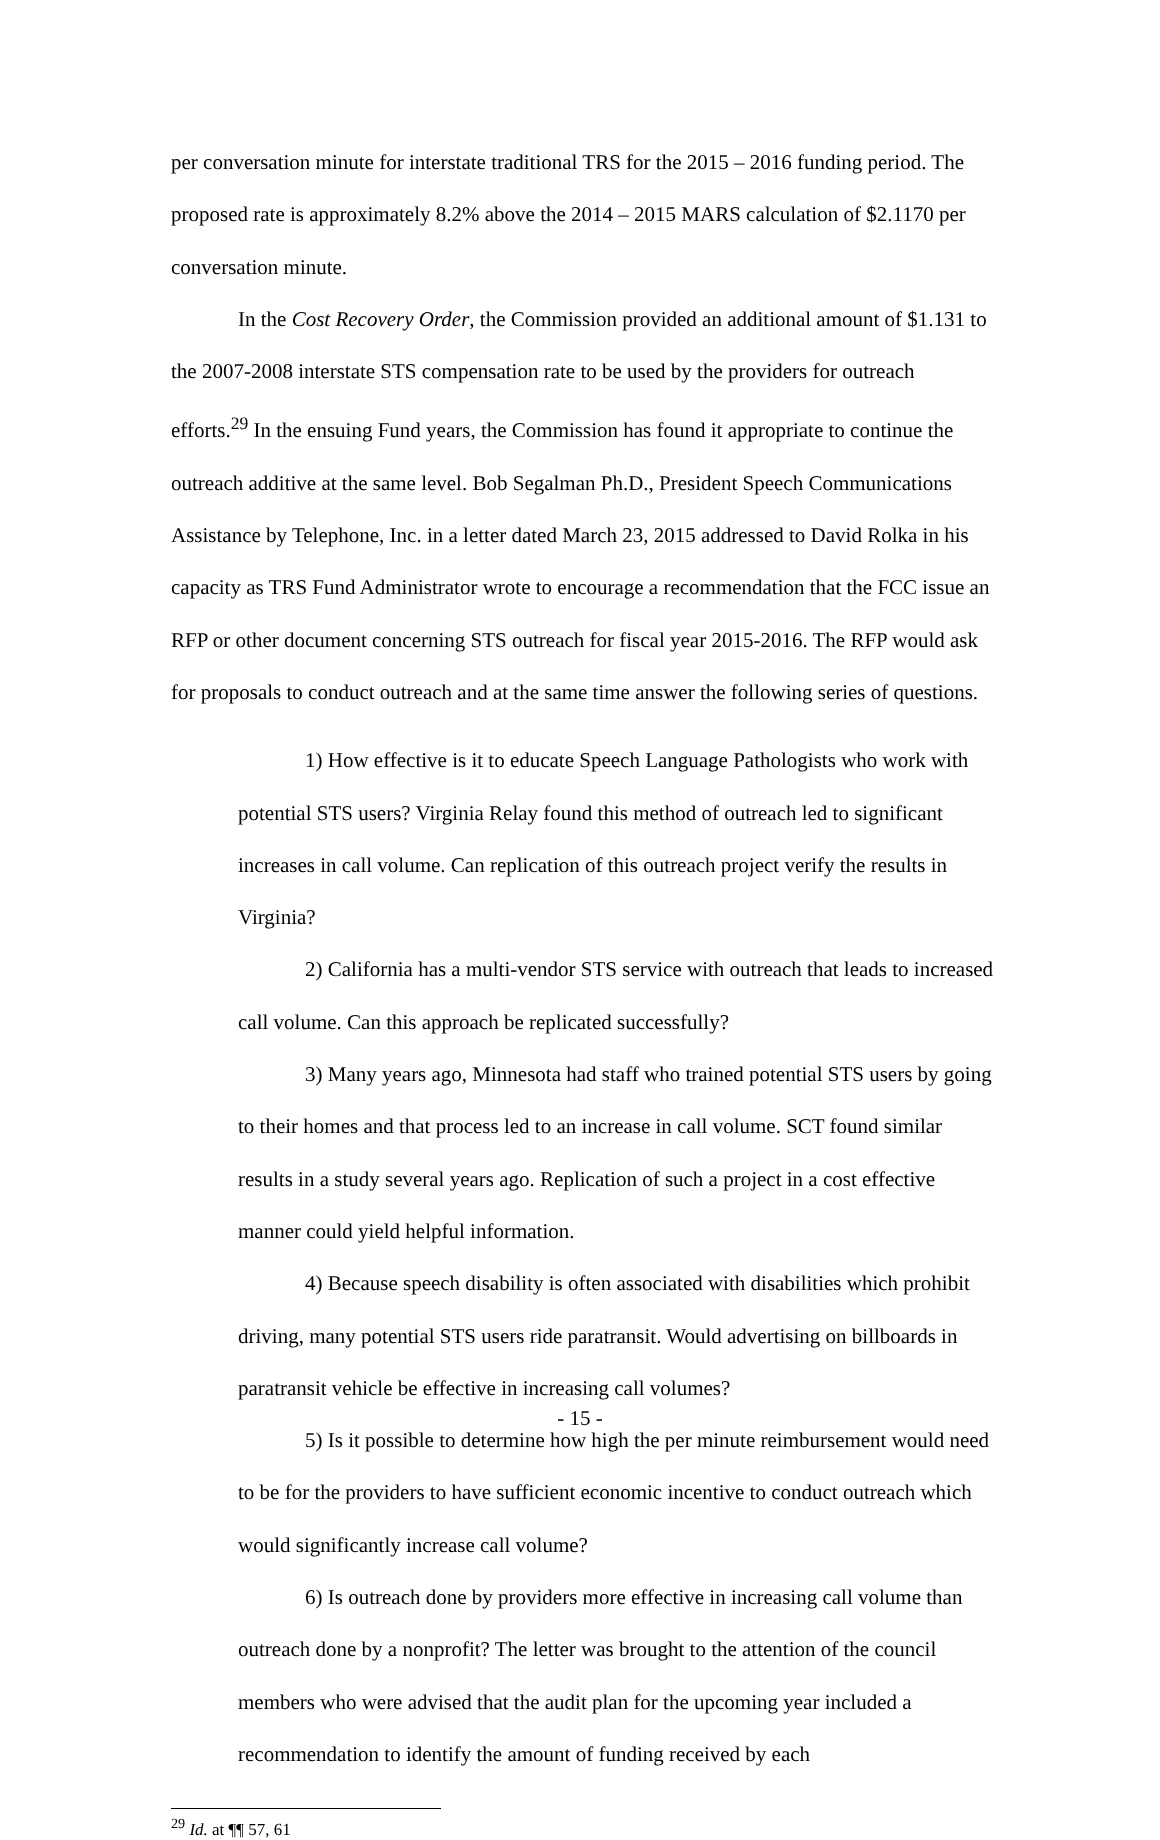per conversation minute for interstate traditional TRS for the 2015 – 2016 funding period. The proposed rate is approximately 8.2% above the 2014 – 2015 MARS calculation of $2.1170 per conversation minute.
In the Cost Recovery Order, the Commission provided an additional amount of $1.131 to the 2007-2008 interstate STS compensation rate to be used by the providers for outreach efforts.<sup>29</sup> In the ensuing Fund years, the Commission has found it appropriate to continue the outreach additive at the same level. Bob Segalman Ph.D., President Speech Communications Assistance by Telephone, Inc. in a letter dated March 23, 2015 addressed to David Rolka in his capacity as TRS Fund Administrator wrote to encourage a recommendation that the FCC issue an RFP or other document concerning STS outreach for fiscal year 2015-2016. The RFP would ask for proposals to conduct outreach and at the same time answer the following series of questions.
1) How effective is it to educate Speech Language Pathologists who work with potential STS users? Virginia Relay found this method of outreach led to significant increases in call volume. Can replication of this outreach project verify the results in Virginia?
2) California has a multi-vendor STS service with outreach that leads to increased call volume. Can this approach be replicated successfully?
3) Many years ago, Minnesota had staff who trained potential STS users by going to their homes and that process led to an increase in call volume. SCT found similar results in a study several years ago. Replication of such a project in a cost effective manner could yield helpful information.
4) Because speech disability is often associated with disabilities which prohibit driving, many potential STS users ride paratransit. Would advertising on billboards in paratransit vehicle be effective in increasing call volumes?
5) Is it possible to determine how high the per minute reimbursement would need to be for the providers to have sufficient economic incentive to conduct outreach which would significantly increase call volume?
6) Is outreach done by providers more effective in increasing call volume than outreach done by a nonprofit? The letter was brought to the attention of the council members who were advised that the audit plan for the upcoming year included a recommendation to identify the amount of funding received by each
<sup>29</sup> Id. at ¶¶ 57, 61
- 15 -